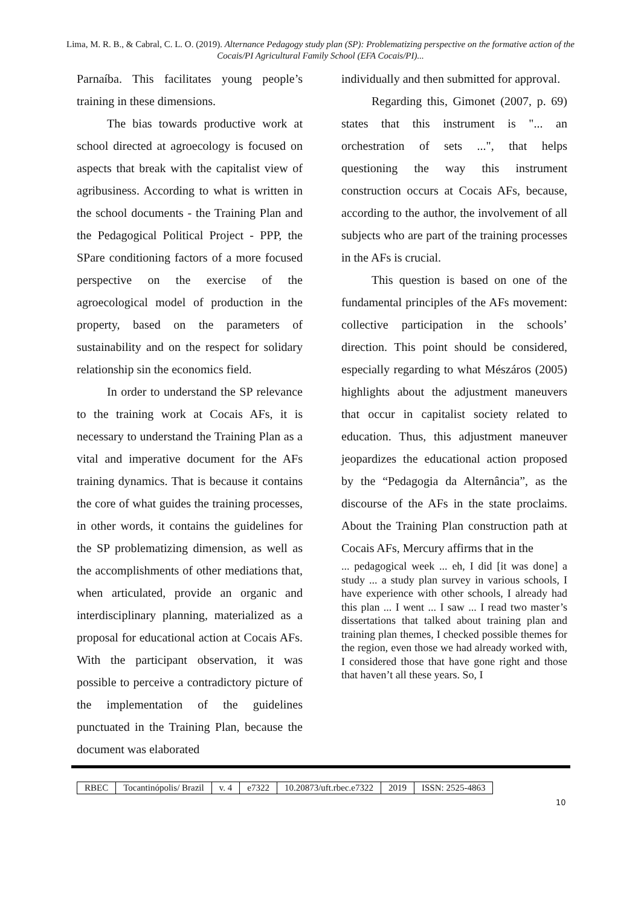Lima, M. R. B., & Cabral, C. L. O. (2019). Alternance Pedagogy study plan (SP): Problematizing perspective on the formative action of the Cocais/PI Agricultural Family School (EFA Cocais/PI)...
Parnaíba. This facilitates young people’s training in these dimensions.
The bias towards productive work at school directed at agroecology is focused on aspects that break with the capitalist view of agribusiness. According to what is written in the school documents - the Training Plan and the Pedagogical Political Project - PPP, the SPare conditioning factors of a more focused perspective on the exercise of the agroecological model of production in the property, based on the parameters of sustainability and on the respect for solidary relationship sin the economics field.
In order to understand the SP relevance to the training work at Cocais AFs, it is necessary to understand the Training Plan as a vital and imperative document for the AFs training dynamics. That is because it contains the core of what guides the training processes, in other words, it contains the guidelines for the SP problematizing dimension, as well as the accomplishments of other mediations that, when articulated, provide an organic and interdisciplinary planning, materialized as a proposal for educational action at Cocais AFs. With the participant observation, it was possible to perceive a contradictory picture of the implementation of the guidelines punctuated in the Training Plan, because the document was elaborated
individually and then submitted for approval.
Regarding this, Gimonet (2007, p. 69) states that this instrument is "... an orchestration of sets ...", that helps questioning the way this instrument construction occurs at Cocais AFs, because, according to the author, the involvement of all subjects who are part of the training processes in the AFs is crucial.
This question is based on one of the fundamental principles of the AFs movement: collective participation in the schools’ direction. This point should be considered, especially regarding to what Mészáros (2005) highlights about the adjustment maneuvers that occur in capitalist society related to education. Thus, this adjustment maneuver jeopardizes the educational action proposed by the “Pedagogia da Alternância”, as the discourse of the AFs in the state proclaims. About the Training Plan construction path at Cocais AFs, Mercury affirms that in the
... pedagogical week ... eh, I did [it was done] a study ... a study plan survey in various schools, I have experience with other schools, I already had this plan ... I went ... I saw ... I read two master’s dissertations that talked about training plan and training plan themes, I checked possible themes for the region, even those we had already worked with, I considered those that have gone right and those that haven’t all these years. So, I
| RBEC | Tocantinópolis/ Brazil | v. 4 | e7322 | 10.20873/uft.rbec.e7322 | 2019 | ISSN: 2525-4863 |
10